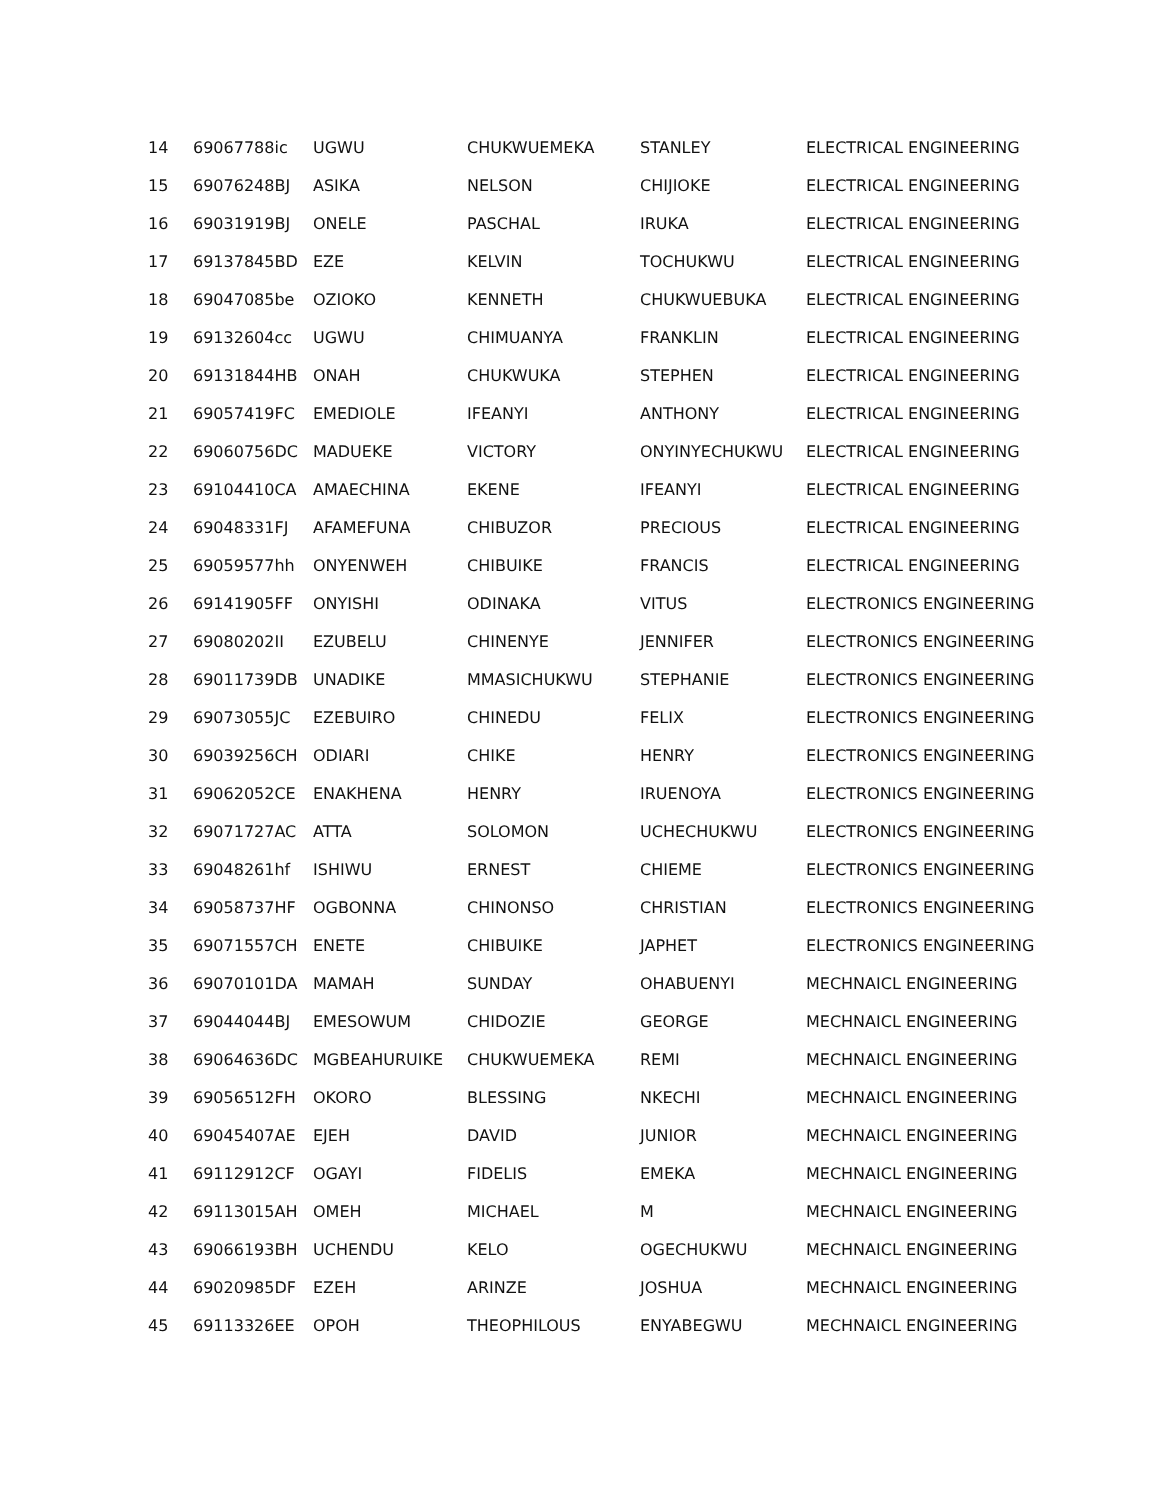| 14 | 69067788ic | UGWU | CHUKWUEMEKA | STANLEY | ELECTRICAL ENGINEERING |
| 15 | 69076248BJ | ASIKA | NELSON | CHIJIOKE | ELECTRICAL ENGINEERING |
| 16 | 69031919BJ | ONELE | PASCHAL | IRUKA | ELECTRICAL ENGINEERING |
| 17 | 69137845BD | EZE | KELVIN | TOCHUKWU | ELECTRICAL ENGINEERING |
| 18 | 69047085be | OZIOKO | KENNETH | CHUKWUEBUKA | ELECTRICAL ENGINEERING |
| 19 | 69132604cc | UGWU | CHIMUANYA | FRANKLIN | ELECTRICAL ENGINEERING |
| 20 | 69131844HB | ONAH | CHUKWUKA | STEPHEN | ELECTRICAL ENGINEERING |
| 21 | 69057419FC | EMEDIOLE | IFEANYI | ANTHONY | ELECTRICAL ENGINEERING |
| 22 | 69060756DC | MADUEKE | VICTORY | ONYINYECHUKWU | ELECTRICAL ENGINEERING |
| 23 | 69104410CA | AMAECHINA | EKENE | IFEANYI | ELECTRICAL ENGINEERING |
| 24 | 69048331FJ | AFAMEFUNA | CHIBUZOR | PRECIOUS | ELECTRICAL ENGINEERING |
| 25 | 69059577hh | ONYENWEH | CHIBUIKE | FRANCIS | ELECTRICAL ENGINEERING |
| 26 | 69141905FF | ONYISHI | ODINAKA | VITUS | ELECTRONICS ENGINEERING |
| 27 | 69080202II | EZUBELU | CHINENYE | JENNIFER | ELECTRONICS ENGINEERING |
| 28 | 69011739DB | UNADIKE | MMASICHUKWU | STEPHANIE | ELECTRONICS ENGINEERING |
| 29 | 69073055JC | EZEBUIRO | CHINEDU | FELIX | ELECTRONICS ENGINEERING |
| 30 | 69039256CH | ODIARI | CHIKE | HENRY | ELECTRONICS ENGINEERING |
| 31 | 69062052CE | ENAKHENA | HENRY | IRUENOYA | ELECTRONICS ENGINEERING |
| 32 | 69071727AC | ATTA | SOLOMON | UCHECHUKWU | ELECTRONICS ENGINEERING |
| 33 | 69048261hf | ISHIWU | ERNEST | CHIEME | ELECTRONICS ENGINEERING |
| 34 | 69058737HF | OGBONNA | CHINONSO | CHRISTIAN | ELECTRONICS ENGINEERING |
| 35 | 69071557CH | ENETE | CHIBUIKE | JAPHET | ELECTRONICS ENGINEERING |
| 36 | 69070101DA | MAMAH | SUNDAY | OHABUENYI | MECHNAICL ENGINEERING |
| 37 | 69044044BJ | EMESOWUM | CHIDOZIE | GEORGE | MECHNAICL ENGINEERING |
| 38 | 69064636DC | MGBEAHURUIKE | CHUKWUEMEKA | REMI | MECHNAICL ENGINEERING |
| 39 | 69056512FH | OKORO | BLESSING | NKECHI | MECHNAICL ENGINEERING |
| 40 | 69045407AE | EJEH | DAVID | JUNIOR | MECHNAICL ENGINEERING |
| 41 | 69112912CF | OGAYI | FIDELIS | EMEKA | MECHNAICL ENGINEERING |
| 42 | 69113015AH | OMEH | MICHAEL | M | MECHNAICL ENGINEERING |
| 43 | 69066193BH | UCHENDU | KELO | OGECHUKWU | MECHNAICL ENGINEERING |
| 44 | 69020985DF | EZEH | ARINZE | JOSHUA | MECHNAICL ENGINEERING |
| 45 | 69113326EE | OPOH | THEOPHILOUS | ENYABEGWU | MECHNAICL ENGINEERING |